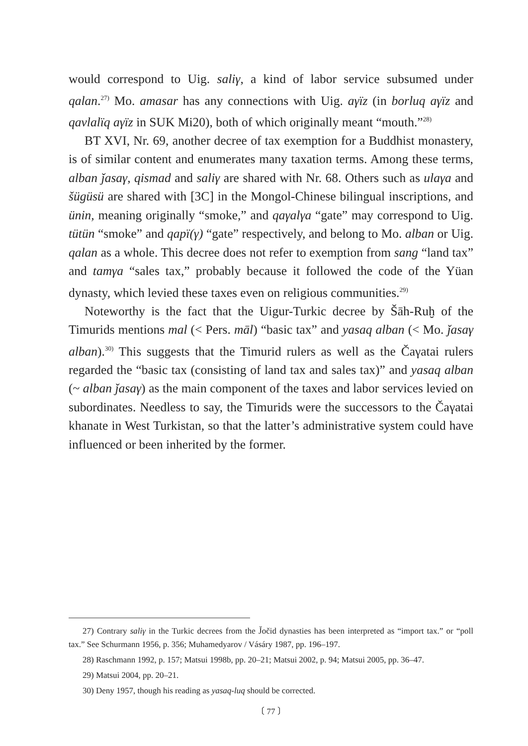would correspond to Uig. saliγ, a kind of labor service subsumed under qalan.<sup>27)</sup> Mo. amasar has any connections with Uig. aγïz (in borluq aγïz and qavlalïq aγïz in SUK Mi20), both of which originally meant “mouth.”<sup>28)</sup>
BT XVI, Nr. 69, another decree of tax exemption for a Buddhist monastery, is of similar content and enumerates many taxation terms. Among these terms, alban ǰasaγ, qismad and saliγ are shared with Nr. 68. Others such as ulaγa and šügüsü are shared with [3C] in the Mongol-Chinese bilingual inscriptions, and ünin, meaning originally “smoke,” and qaγalγa “gate” may correspond to Uig. tütün “smoke” and qapï(γ) “gate” respectively, and belong to Mo. alban or Uig. qalan as a whole. This decree does not refer to exemption from sang “land tax” and tamγa “sales tax,” probably because it followed the code of the Yüan dynasty, which levied these taxes even on religious communities.<sup>29)</sup>
Noteworthy is the fact that the Uigur-Turkic decree by Šāh-Ruḫ of the Timurids mentions mal (< Pers. māl) “basic tax” and yasaq alban (< Mo. ǰasaγ alban).<sup>30)</sup> This suggests that the Timurid rulers as well as the Čaγatai rulers regarded the “basic tax (consisting of land tax and sales tax)” and yasaq alban (~ alban ǰasaγ) as the main component of the taxes and labor services levied on subordinates. Needless to say, the Timurids were the successors to the Čaγatai khanate in West Turkistan, so that the latter’s administrative system could have influenced or been inherited by the former.
27) Contrary saliγ in the Turkic decrees from the J̌očid dynasties has been interpreted as “import tax.” or “poll tax.” See Schurmann 1956, p. 356; Muhamedyarov / Vásáry 1987, pp. 196–197.
28) Raschmann 1992, p. 157; Matsui 1998b, pp. 20–21; Matsui 2002, p. 94; Matsui 2005, pp. 36–47.
29) Matsui 2004, pp. 20–21.
30) Deny 1957, though his reading as yasaq-luq should be corrected.
〔 77 〕